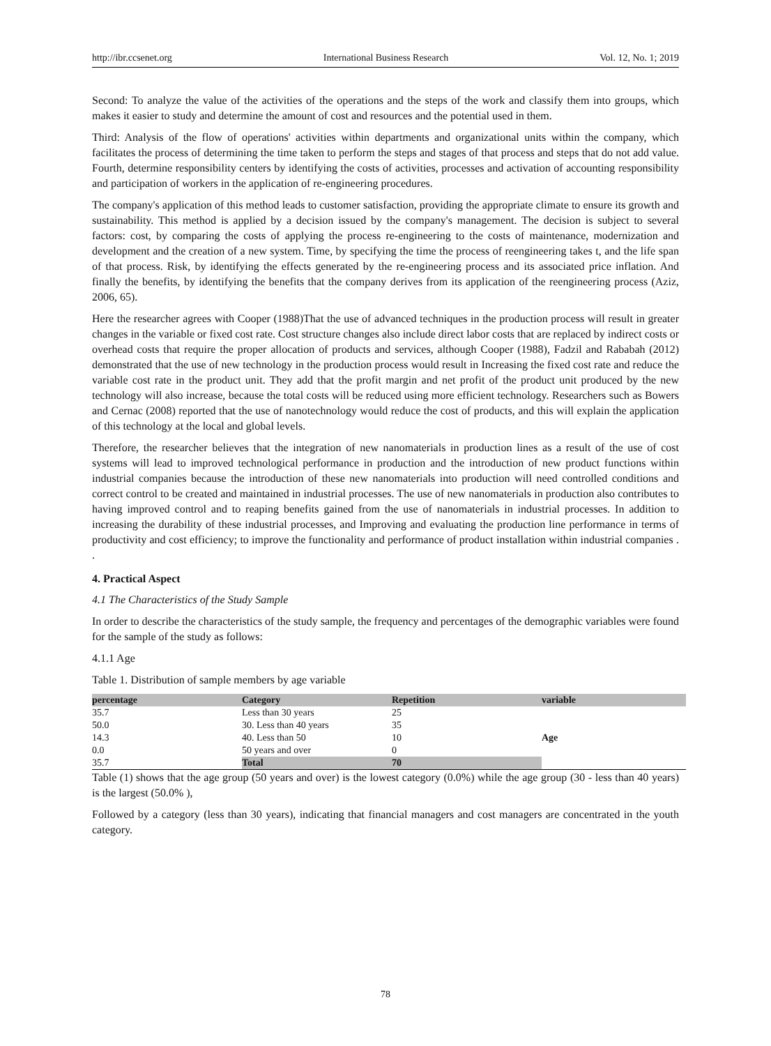http://ibr.ccsenet.org International Business Research Vol. 12, No. 1; 2019
Second: To analyze the value of the activities of the operations and the steps of the work and classify them into groups, which makes it easier to study and determine the amount of cost and resources and the potential used in them.
Third: Analysis of the flow of operations' activities within departments and organizational units within the company, which facilitates the process of determining the time taken to perform the steps and stages of that process and steps that do not add value. Fourth, determine responsibility centers by identifying the costs of activities, processes and activation of accounting responsibility and participation of workers in the application of re-engineering procedures.
The company's application of this method leads to customer satisfaction, providing the appropriate climate to ensure its growth and sustainability. This method is applied by a decision issued by the company's management. The decision is subject to several factors: cost, by comparing the costs of applying the process re-engineering to the costs of maintenance, modernization and development and the creation of a new system. Time, by specifying the time the process of reengineering takes t, and the life span of that process. Risk, by identifying the effects generated by the re-engineering process and its associated price inflation. And finally the benefits, by identifying the benefits that the company derives from its application of the reengineering process (Aziz, 2006, 65).
Here the researcher agrees with Cooper (1988)That the use of advanced techniques in the production process will result in greater changes in the variable or fixed cost rate. Cost structure changes also include direct labor costs that are replaced by indirect costs or overhead costs that require the proper allocation of products and services, although Cooper (1988), Fadzil and Rababah (2012) demonstrated that the use of new technology in the production process would result in Increasing the fixed cost rate and reduce the variable cost rate in the product unit. They add that the profit margin and net profit of the product unit produced by the new technology will also increase, because the total costs will be reduced using more efficient technology. Researchers such as Bowers and Cernac (2008) reported that the use of nanotechnology would reduce the cost of products, and this will explain the application of this technology at the local and global levels.
Therefore, the researcher believes that the integration of new nanomaterials in production lines as a result of the use of cost systems will lead to improved technological performance in production and the introduction of new product functions within industrial companies because the introduction of these new nanomaterials into production will need controlled conditions and correct control to be created and maintained in industrial processes. The use of new nanomaterials in production also contributes to having improved control and to reaping benefits gained from the use of nanomaterials in industrial processes. In addition to increasing the durability of these industrial processes, and Improving and evaluating the production line performance in terms of productivity and cost efficiency; to improve the functionality and performance of product installation within industrial companies . .
4. Practical Aspect
4.1 The Characteristics of the Study Sample
In order to describe the characteristics of the study sample, the frequency and percentages of the demographic variables were found for the sample of the study as follows:
4.1.1 Age
Table 1. Distribution of sample members by age variable
| percentage | Category | Repetition | variable |
| --- | --- | --- | --- |
| 35.7 | Less than 30 years | 25 | Age |
| 50.0 | 30. Less than 40 years | 35 | |
| 14.3 | 40. Less than 50 | 10 | |
| 0.0 | 50 years and over | 0 | |
| 35.7 | Total | 70 | |
Table (1) shows that the age group (50 years and over) is the lowest category (0.0%) while the age group (30 - less than 40 years) is the largest (50.0% ),
Followed by a category (less than 30 years), indicating that financial managers and cost managers are concentrated in the youth category.
78